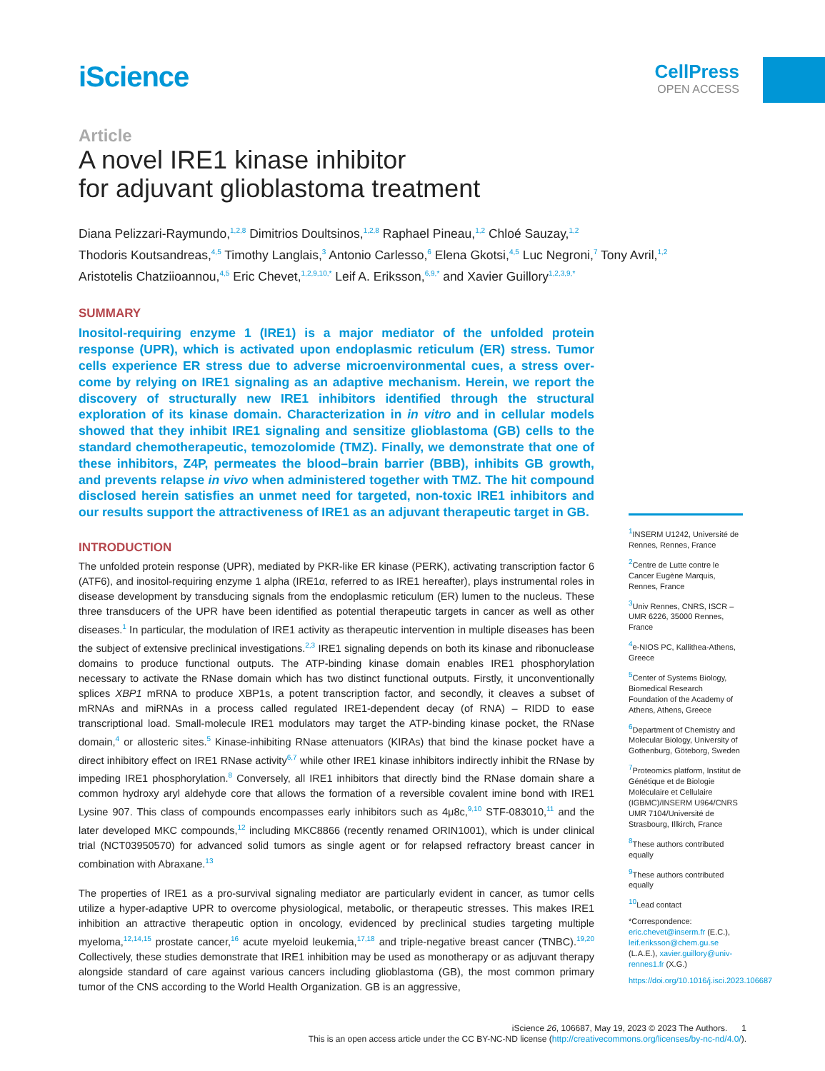iScience
CellPress
OPEN ACCESS
Article
A novel IRE1 kinase inhibitor
for adjuvant glioblastoma treatment
Diana Pelizzari-Raymundo,<sup>1,2,8</sup> Dimitrios Doultsinos,<sup>1,2,8</sup> Raphael Pineau,<sup>1,2</sup> Chloé Sauzay,<sup>1,2</sup>
Thodoris Koutsandreas,<sup>4,5</sup> Timothy Langlais,<sup>3</sup> Antonio Carlesso,<sup>6</sup> Elena Gkotsi,<sup>4,5</sup> Luc Negroni,<sup>7</sup> Tony Avril,<sup>1,2</sup>
Aristotelis Chatziioannou,<sup>4,5</sup> Eric Chevet,<sup>1,2,9,10,*</sup> Leif A. Eriksson,<sup>6,9,*</sup> and Xavier Guillory<sup>1,2,3,9,*</sup>
SUMMARY
Inositol-requiring enzyme 1 (IRE1) is a major mediator of the unfolded protein response (UPR), which is activated upon endoplasmic reticulum (ER) stress. Tumor cells experience ER stress due to adverse microenvironmental cues, a stress over-come by relying on IRE1 signaling as an adaptive mechanism. Herein, we report the discovery of structurally new IRE1 inhibitors identified through the structural exploration of its kinase domain. Characterization in in vitro and in cellular models showed that they inhibit IRE1 signaling and sensitize glioblastoma (GB) cells to the standard chemotherapeutic, temozolomide (TMZ). Finally, we demonstrate that one of these inhibitors, Z4P, permeates the blood–brain barrier (BBB), inhibits GB growth, and prevents relapse in vivo when administered together with TMZ. The hit compound disclosed herein satisfies an unmet need for targeted, non-toxic IRE1 inhibitors and our results support the attractiveness of IRE1 as an adjuvant therapeutic target in GB.
INTRODUCTION
The unfolded protein response (UPR), mediated by PKR-like ER kinase (PERK), activating transcription factor 6 (ATF6), and inositol-requiring enzyme 1 alpha (IRE1α, referred to as IRE1 hereafter), plays instrumental roles in disease development by transducing signals from the endoplasmic reticulum (ER) lumen to the nucleus. These three transducers of the UPR have been identified as potential therapeutic targets in cancer as well as other diseases.<sup>1</sup> In particular, the modulation of IRE1 activity as therapeutic intervention in multiple diseases has been the subject of extensive preclinical investigations.<sup>2,3</sup> IRE1 signaling depends on both its kinase and ribonuclease domains to produce functional outputs. The ATP-binding kinase domain enables IRE1 phosphorylation necessary to activate the RNase domain which has two distinct functional outputs. Firstly, it unconventionally splices XBP1 mRNA to produce XBP1s, a potent transcription factor, and secondly, it cleaves a subset of mRNAs and miRNAs in a process called regulated IRE1-dependent decay (of RNA) – RIDD to ease transcriptional load. Small-molecule IRE1 modulators may target the ATP-binding kinase pocket, the RNase domain,<sup>4</sup> or allosteric sites.<sup>5</sup> Kinase-inhibiting RNase attenuators (KIRAs) that bind the kinase pocket have a direct inhibitory effect on IRE1 RNase activity<sup>6,7</sup> while other IRE1 kinase inhibitors indirectly inhibit the RNase by impeding IRE1 phosphorylation.<sup>8</sup> Conversely, all IRE1 inhibitors that directly bind the RNase domain share a common hydroxy aryl aldehyde core that allows the formation of a reversible covalent imine bond with IRE1 Lysine 907. This class of compounds encompasses early inhibitors such as 4μ8c,<sup>9,10</sup> STF-083010,<sup>11</sup> and the later developed MKC compounds,<sup>12</sup> including MKC8866 (recently renamed ORIN1001), which is under clinical trial (NCT03950570) for advanced solid tumors as single agent or for relapsed refractory breast cancer in combination with Abraxane.<sup>13</sup>
The properties of IRE1 as a pro-survival signaling mediator are particularly evident in cancer, as tumor cells utilize a hyper-adaptive UPR to overcome physiological, metabolic, or therapeutic stresses. This makes IRE1 inhibition an attractive therapeutic option in oncology, evidenced by preclinical studies targeting multiple myeloma,<sup>12,14,15</sup> prostate cancer,<sup>16</sup> acute myeloid leukemia,<sup>17,18</sup> and triple-negative breast cancer (TNBC).<sup>19,20</sup> Collectively, these studies demonstrate that IRE1 inhibition may be used as monotherapy or as adjuvant therapy alongside standard of care against various cancers including glioblastoma (GB), the most common primary tumor of the CNS according to the World Health Organization. GB is an aggressive,
<sup>1</sup> INSERM U1242, Université de Rennes, Rennes, France
<sup>2</sup> Centre de Lutte contre le Cancer Eugène Marquis, Rennes, France
<sup>3</sup> Univ Rennes, CNRS, ISCR – UMR 6226, 35000 Rennes, France
<sup>4</sup> e-NIOS PC, Kallithea-Athens, Greece
<sup>5</sup> Center of Systems Biology, Biomedical Research Foundation of the Academy of Athens, Athens, Greece
<sup>6</sup> Department of Chemistry and Molecular Biology, University of Gothenburg, Göteborg, Sweden
<sup>7</sup> Proteomics platform, Institut de Génétique et de Biologie Moléculaire et Cellulaire (IGBMC)/INSERM U964/CNRS UMR 7104/Université de Strasbourg, Illkirch, France
<sup>8</sup> These authors contributed equally
<sup>9</sup> These authors contributed equally
<sup>10</sup> Lead contact
*Correspondence: eric.chevet@inserm.fr (E.C.), leif.eriksson@chem.gu.se (L.A.E.), xavier.guillory@univ-rennes1.fr (X.G.)
https://doi.org/10.1016/j.isci.2023.106687
iScience 26, 106687, May 19, 2023 © 2023 The Authors. 1
This is an open access article under the CC BY-NC-ND license (http://creativecommons.org/licenses/by-nc-nd/4.0/).